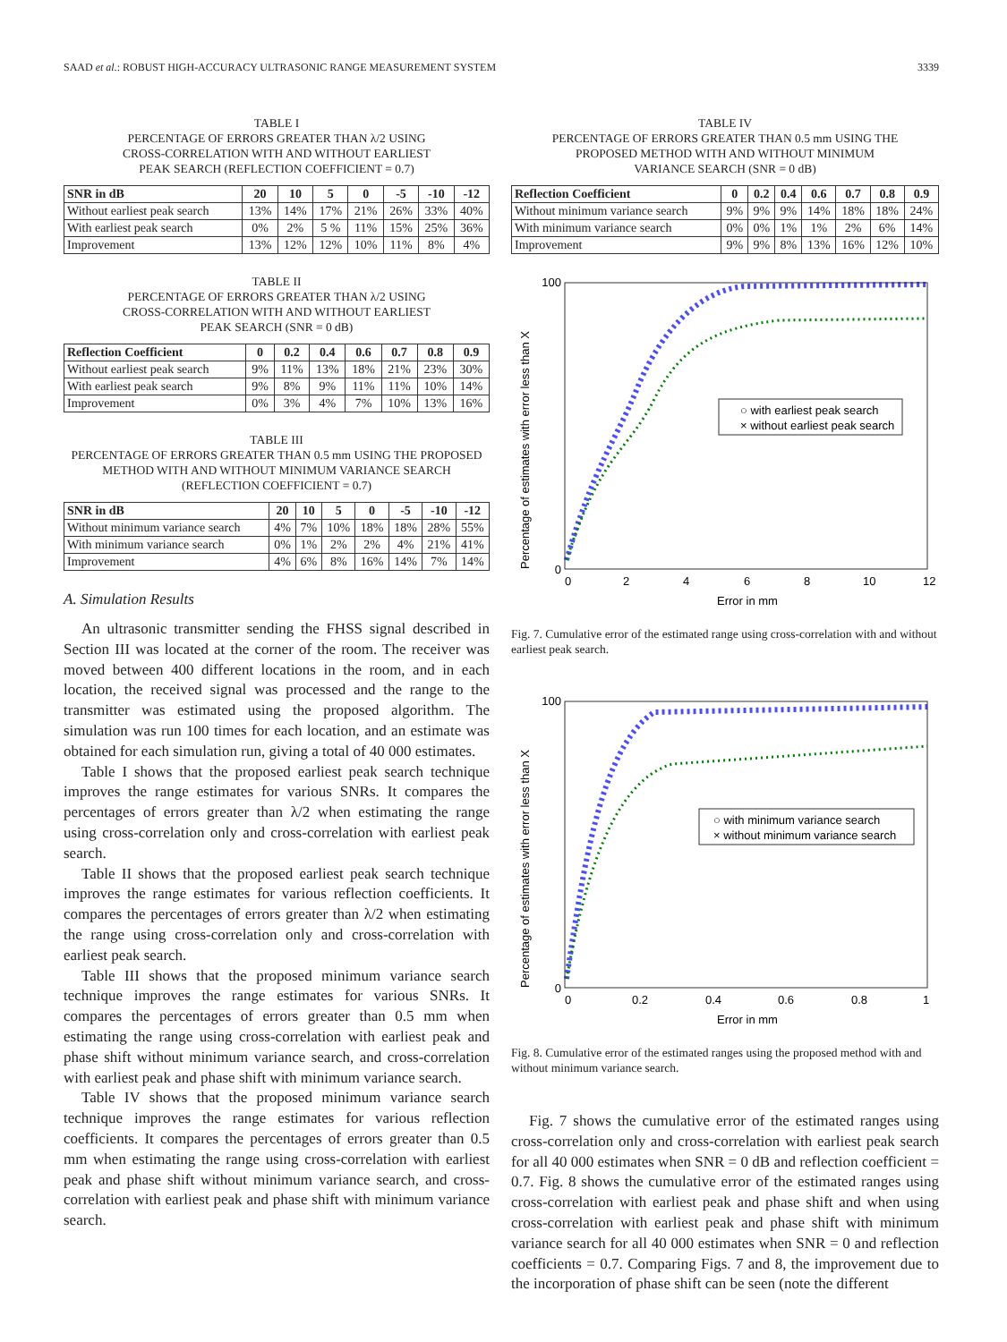SAAD et al.: ROBUST HIGH-ACCURACY ULTRASONIC RANGE MEASUREMENT SYSTEM 3339
TABLE I
PERCENTAGE OF ERRORS GREATER THAN λ/2 USING
CROSS-CORRELATION WITH AND WITHOUT EARLIEST
PEAK SEARCH (REFLECTION COEFFICIENT = 0.7)
| SNR in dB | 20 | 10 | 5 | 0 | -5 | -10 | -12 |
| --- | --- | --- | --- | --- | --- | --- | --- |
| Without earliest peak search | 13% | 14% | 17% | 21% | 26% | 33% | 40% |
| With earliest peak search | 0% | 2% | 5 % | 11% | 15% | 25% | 36% |
| Improvement | 13% | 12% | 12% | 10% | 11% | 8% | 4% |
TABLE II
PERCENTAGE OF ERRORS GREATER THAN λ/2 USING
CROSS-CORRELATION WITH AND WITHOUT EARLIEST
PEAK SEARCH (SNR = 0 dB)
| Reflection Coefficient | 0 | 0.2 | 0.4 | 0.6 | 0.7 | 0.8 | 0.9 |
| --- | --- | --- | --- | --- | --- | --- | --- |
| Without earliest peak search | 9% | 11% | 13% | 18% | 21% | 23% | 30% |
| With earliest peak search | 9% | 8% | 9% | 11% | 11% | 10% | 14% |
| Improvement | 0% | 3% | 4% | 7% | 10% | 13% | 16% |
TABLE III
PERCENTAGE OF ERRORS GREATER THAN 0.5 mm USING THE PROPOSED
METHOD WITH AND WITHOUT MINIMUM VARIANCE SEARCH
(REFLECTION COEFFICIENT = 0.7)
| SNR in dB | 20 | 10 | 5 | 0 | -5 | -10 | -12 |
| --- | --- | --- | --- | --- | --- | --- | --- |
| Without minimum variance search | 4% | 7% | 10% | 18% | 18% | 28% | 55% |
| With minimum variance search | 0% | 1% | 2% | 2% | 4% | 21% | 41% |
| Improvement | 4% | 6% | 8% | 16% | 14% | 7% | 14% |
A. Simulation Results
An ultrasonic transmitter sending the FHSS signal described in Section III was located at the corner of the room. The receiver was moved between 400 different locations in the room, and in each location, the received signal was processed and the range to the transmitter was estimated using the proposed algorithm. The simulation was run 100 times for each location, and an estimate was obtained for each simulation run, giving a total of 40 000 estimates.
Table I shows that the proposed earliest peak search technique improves the range estimates for various SNRs. It compares the percentages of errors greater than λ/2 when estimating the range using cross-correlation only and cross-correlation with earliest peak search.
Table II shows that the proposed earliest peak search technique improves the range estimates for various reflection coefficients. It compares the percentages of errors greater than λ/2 when estimating the range using cross-correlation only and cross-correlation with earliest peak search.
Table III shows that the proposed minimum variance search technique improves the range estimates for various SNRs. It compares the percentages of errors greater than 0.5 mm when estimating the range using cross-correlation with earliest peak and phase shift without minimum variance search, and cross-correlation with earliest peak and phase shift with minimum variance search.
Table IV shows that the proposed minimum variance search technique improves the range estimates for various reflection coefficients. It compares the percentages of errors greater than 0.5 mm when estimating the range using cross-correlation with earliest peak and phase shift without minimum variance search, and cross-correlation with earliest peak and phase shift with minimum variance search.
TABLE IV
PERCENTAGE OF ERRORS GREATER THAN 0.5 mm USING THE
PROPOSED METHOD WITH AND WITHOUT MINIMUM
VARIANCE SEARCH (SNR = 0 dB)
| Reflection Coefficient | 0 | 0.2 | 0.4 | 0.6 | 0.7 | 0.8 | 0.9 |
| --- | --- | --- | --- | --- | --- | --- | --- |
| Without minimum variance search | 9% | 9% | 9% | 14% | 18% | 18% | 24% |
| With minimum variance search | 0% | 0% | 1% | 1% | 2% | 6% | 14% |
| Improvement | 9% | 9% | 8% | 13% | 16% | 12% | 10% |
○ with earliest peak search
× without earliest peak search
100
0
0
2
4
6
8
10
12
Error in mm
Percentage of estimates with error less than X
Fig. 7. Cumulative error of the estimated range using cross-correlation with and without earliest peak search.
○ with minimum variance search
× without minimum variance search
100
0
0
0.2
0.4
0.6
0.8
1
Error in mm
Percentage of estimates with error less than X
Fig. 8. Cumulative error of the estimated ranges using the proposed method with and without minimum variance search.
Fig. 7 shows the cumulative error of the estimated ranges using cross-correlation only and cross-correlation with earliest peak search for all 40 000 estimates when SNR = 0 dB and reflection coefficient = 0.7. Fig. 8 shows the cumulative error of the estimated ranges using cross-correlation with earliest peak and phase shift and when using cross-correlation with earliest peak and phase shift with minimum variance search for all 40 000 estimates when SNR = 0 and reflection coefficients = 0.7. Comparing Figs. 7 and 8, the improvement due to the incorporation of phase shift can be seen (note the different